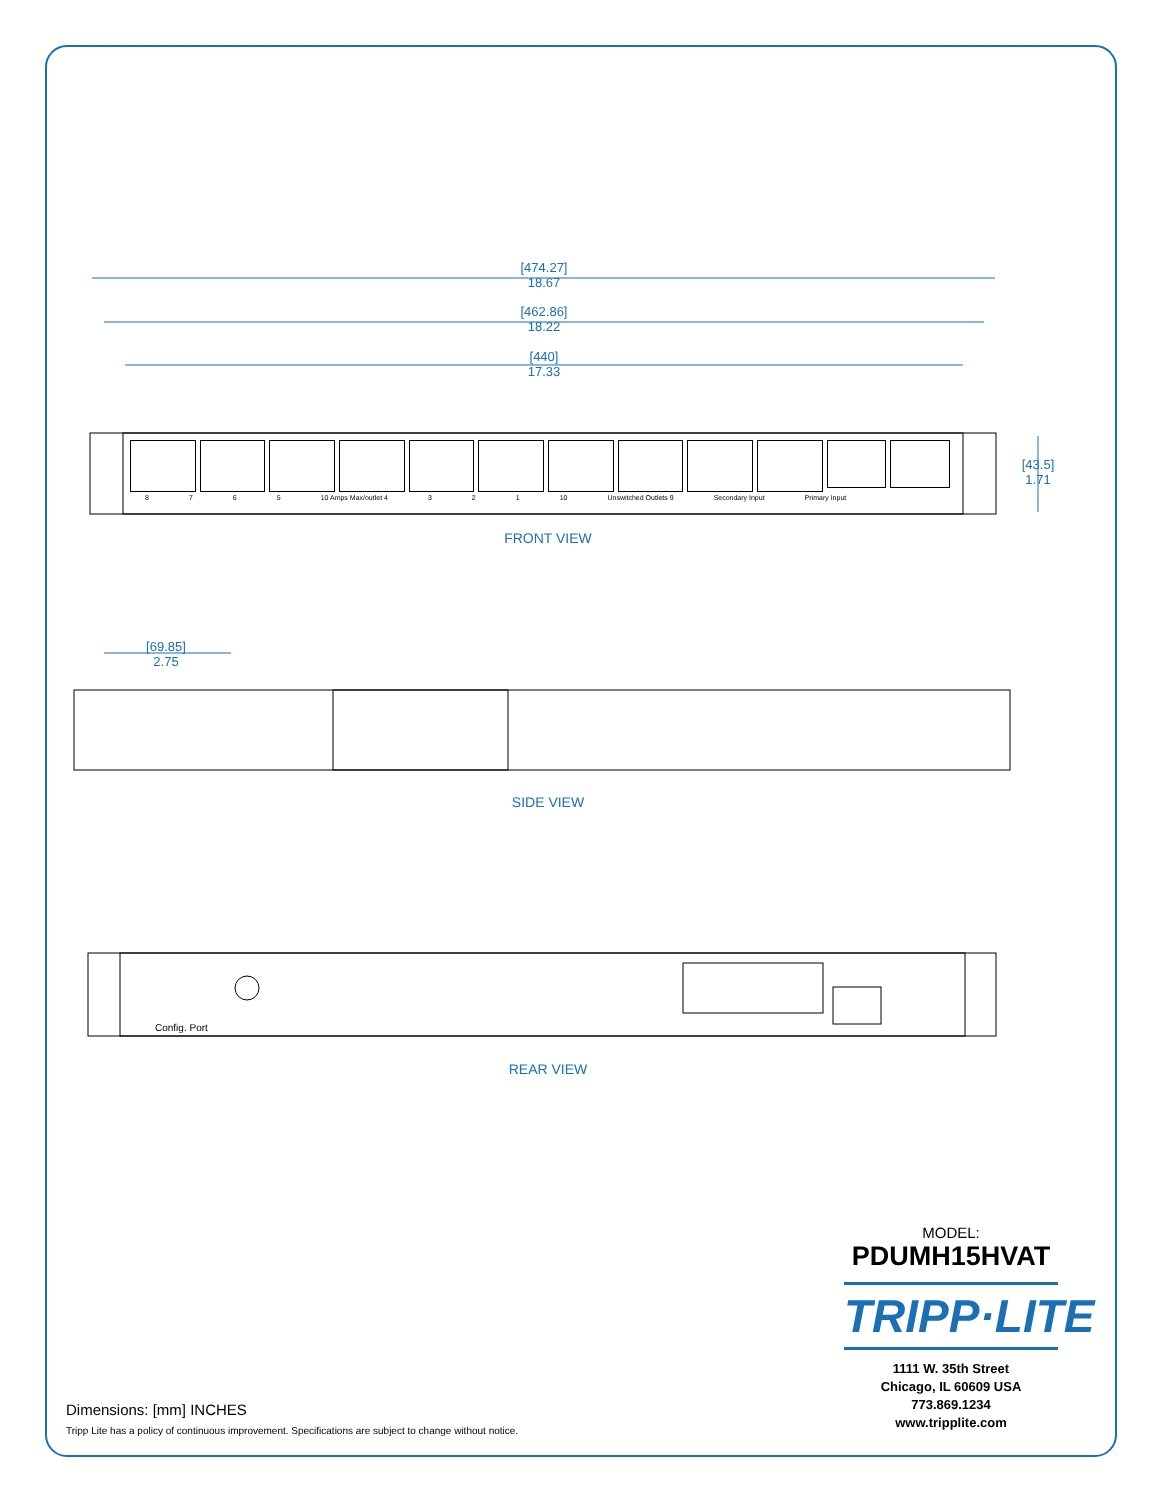[474.27]
18.67
[462.86]
18.22
[440]
17.33
[43.5]
1.71
8765 10 Amps Max/outlet 4 3 2 1 10 Unswitched Outlets 9 Secondary Input Primary Input
FRONT VIEW
[69.85]
2.75
SIDE VIEW
Config. Port
REAR VIEW
MODEL:
PDUMH15HVAT
TRIPP·LITE
1111 W. 35th Street
Chicago, IL 60609 USA
773.869.1234
www.tripplite.com
Dimensions: [mm] INCHES
Tripp Lite has a policy of continuous improvement. Specifications are subject to change without notice.